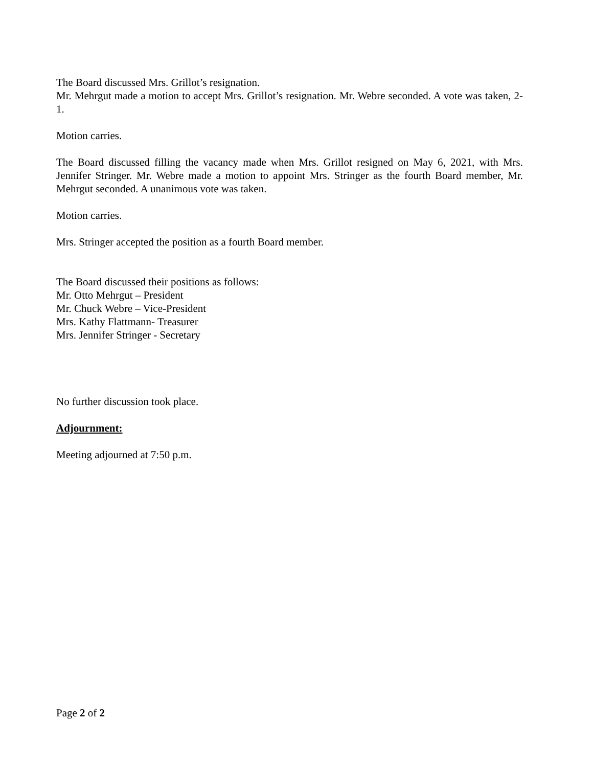The Board discussed Mrs. Grillot’s resignation.
Mr. Mehrgut made a motion to accept Mrs. Grillot’s resignation. Mr. Webre seconded. A vote was taken, 2-1.
Motion carries.
The Board discussed filling the vacancy made when Mrs. Grillot resigned on May 6, 2021, with Mrs. Jennifer Stringer. Mr. Webre made a motion to appoint Mrs. Stringer as the fourth Board member, Mr. Mehrgut seconded. A unanimous vote was taken.
Motion carries.
Mrs. Stringer accepted the position as a fourth Board member.
The Board discussed their positions as follows:
Mr. Otto Mehrgut – President
Mr. Chuck Webre – Vice-President
Mrs. Kathy Flattmann- Treasurer
Mrs. Jennifer Stringer - Secretary
No further discussion took place.
Adjournment:
Meeting adjourned at 7:50 p.m.
Page 2 of 2